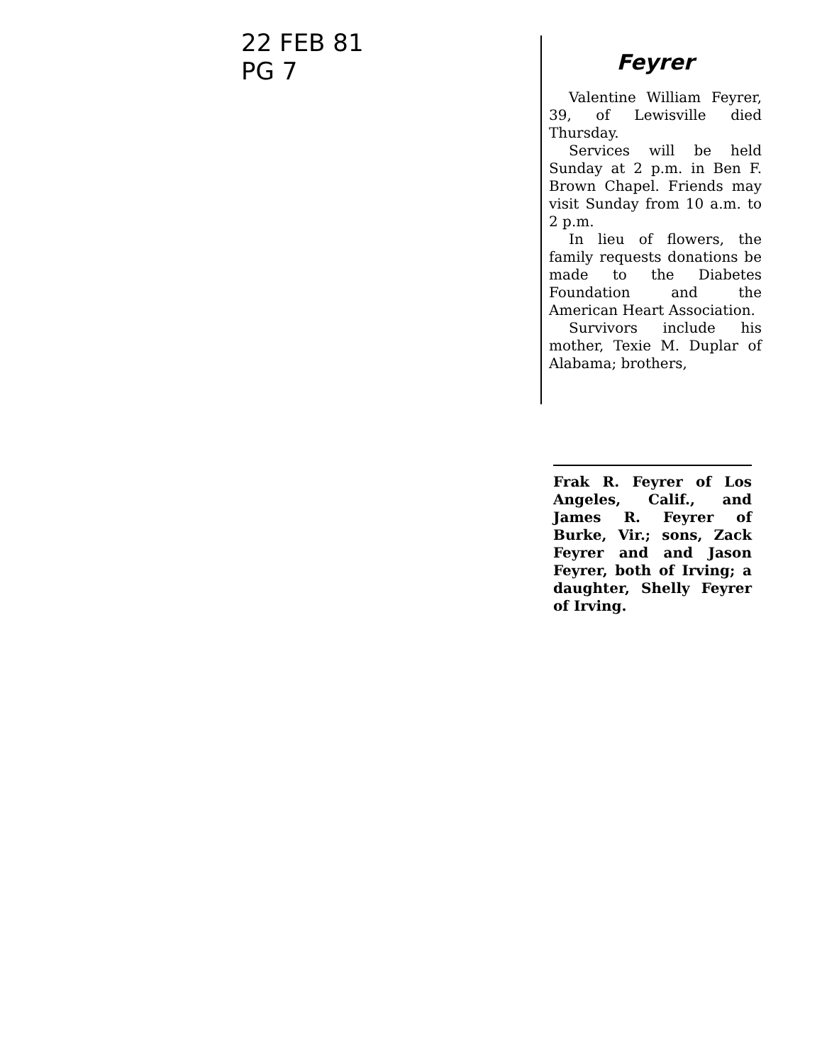22 FEB 81
PG 7
Feyrer
Valentine William Feyrer, 39, of Lewisville died Thursday.
Services will be held Sunday at 2 p.m. in Ben F. Brown Chapel. Friends may visit Sunday from 10 a.m. to 2 p.m.
In lieu of flowers, the family requests donations be made to the Diabetes Foundation and the American Heart Association.
Survivors include his mother, Texie M. Duplar of Alabama; brothers,
Frak R. Feyrer of Los Angeles, Calif., and James R. Feyrer of Burke, Vir.; sons, Zack Feyrer and and Jason Feyrer, both of Irving; a daughter, Shelly Feyrer of Irving.